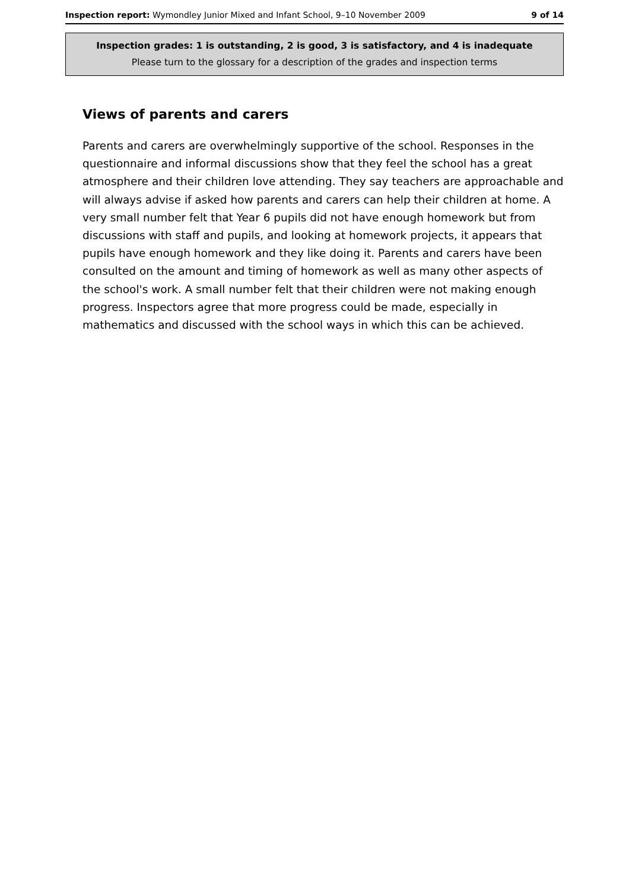Inspection report: Wymondley Junior Mixed and Infant School, 9–10 November 2009 9 of 14
Inspection grades: 1 is outstanding, 2 is good, 3 is satisfactory, and 4 is inadequate
Please turn to the glossary for a description of the grades and inspection terms
Views of parents and carers
Parents and carers are overwhelmingly supportive of the school. Responses in the questionnaire and informal discussions show that they feel the school has a great atmosphere and their children love attending. They say teachers are approachable and will always advise if asked how parents and carers can help their children at home. A very small number felt that Year 6 pupils did not have enough homework but from discussions with staff and pupils, and looking at homework projects, it appears that pupils have enough homework and they like doing it. Parents and carers have been consulted on the amount and timing of homework as well as many other aspects of the school's work. A small number felt that their children were not making enough progress. Inspectors agree that more progress could be made, especially in mathematics and discussed with the school ways in which this can be achieved.